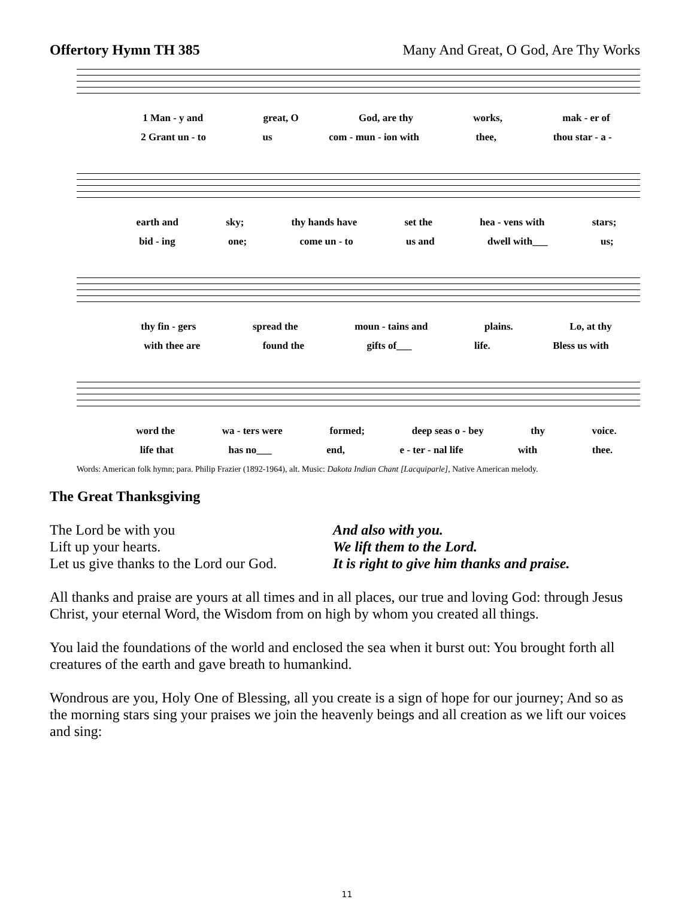Offertory Hymn TH 385 Many And Great, O God, Are Thy Works
1 Man - y and great, O God, are thy works, mak - er of
2 Grant un - to us com - mun - ion with thee, thou star - a -
earth and sky; thy hands have set the hea - vens with stars;
bid - ing one; come un - to us and dwell with___ us;
thy fin - gers spread the moun - tains and plains. Lo, at thy
with thee are found the gifts of___ life. Bless us with
word the wa - ters were formed; deep seas o - bey thy voice.
life that has no___ end, e - ter - nal life with thee.
Words: American folk hymn; para. Philip Frazier (1892-1964), alt. Music: Dakota Indian Chant [Lacquiparle], Native American melody.
The Great Thanksgiving
The Lord be with you And also with you. Lift up your hearts. We lift them to the Lord. Let us give thanks to the Lord our God. It is right to give him thanks and praise.
All thanks and praise are yours at all times and in all places, our true and loving God: through Jesus Christ, your eternal Word, the Wisdom from on high by whom you created all things.
You laid the foundations of the world and enclosed the sea when it burst out: You brought forth all creatures of the earth and gave breath to humankind.
Wondrous are you, Holy One of Blessing, all you create is a sign of hope for our journey; And so as the morning stars sing your praises we join the heavenly beings and all creation as we lift our voices and sing:
11